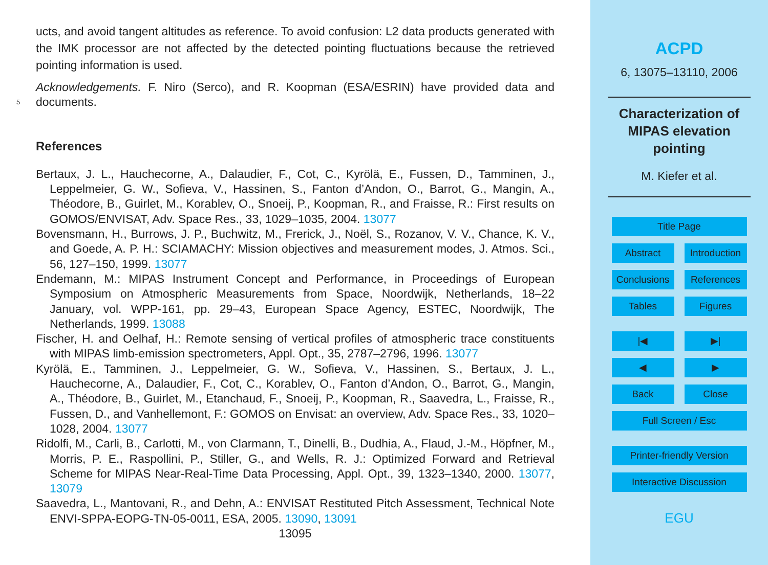ucts, and avoid tangent altitudes as reference. To avoid confusion: L2 data products generated with the IMK processor are not affected by the detected pointing fluctuations because the retrieved pointing information is used.
Acknowledgements. F. Niro (Serco), and R. Koopman (ESA/ESRIN) have provided data and 5 documents.
References
Bertaux, J. L., Hauchecorne, A., Dalaudier, F., Cot, C., Kyrölä, E., Fussen, D., Tamminen, J., Leppelmeier, G. W., Sofieva, V., Hassinen, S., Fanton d’Andon, O., Barrot, G., Mangin, A., Théodore, B., Guirlet, M., Korablev, O., Snoeij, P., Koopman, R., and Fraisse, R.: First results on GOMOS/ENVISAT, Adv. Space Res., 33, 1029–1035, 2004. 13077
Bovensmann, H., Burrows, J. P., Buchwitz, M., Frerick, J., Noël, S., Rozanov, V. V., Chance, K. V., and Goede, A. P. H.: SCIAMACHY: Mission objectives and measurement modes, J. Atmos. Sci., 56, 127–150, 1999. 13077
Endemann, M.: MIPAS Instrument Concept and Performance, in Proceedings of European Symposium on Atmospheric Measurements from Space, Noordwijk, Netherlands, 18–22 January, vol. WPP-161, pp. 29–43, European Space Agency, ESTEC, Noordwijk, The Netherlands, 1999. 13088
Fischer, H. and Oelhaf, H.: Remote sensing of vertical profiles of atmospheric trace constituents with MIPAS limb-emission spectrometers, Appl. Opt., 35, 2787–2796, 1996. 13077
Kyrölä, E., Tamminen, J., Leppelmeier, G. W., Sofieva, V., Hassinen, S., Bertaux, J. L., Hauchecorne, A., Dalaudier, F., Cot, C., Korablev, O., Fanton d’Andon, O., Barrot, G., Mangin, A., Théodore, B., Guirlet, M., Etanchaud, F., Snoeij, P., Koopman, R., Saavedra, L., Fraisse, R., Fussen, D., and Vanhellemont, F.: GOMOS on Envisat: an overview, Adv. Space Res., 33, 1020–1028, 2004. 13077
Ridolfi, M., Carli, B., Carlotti, M., von Clarmann, T., Dinelli, B., Dudhia, A., Flaud, J.-M., Höpfner, M., Morris, P. E., Raspollini, P., Stiller, G., and Wells, R. J.: Optimized Forward and Retrieval Scheme for MIPAS Near-Real-Time Data Processing, Appl. Opt., 39, 1323–1340, 2000. 13077, 13079
Saavedra, L., Mantovani, R., and Dehn, A.: ENVISAT Restituted Pitch Assessment, Technical Note ENVI-SPPA-EOPG-TN-05-0011, ESA, 2005. 13090, 13091
13095
ACPD
6, 13075–13110, 2006
Characterization of
MIPAS elevation
pointing
M. Kiefer et al.
Title Page
Abstract Introduction
Conclusions References
Tables Figures
|◀ ▶|
◀ ▶
Back Close
Full Screen / Esc
Printer-friendly Version
Interactive Discussion
EGU